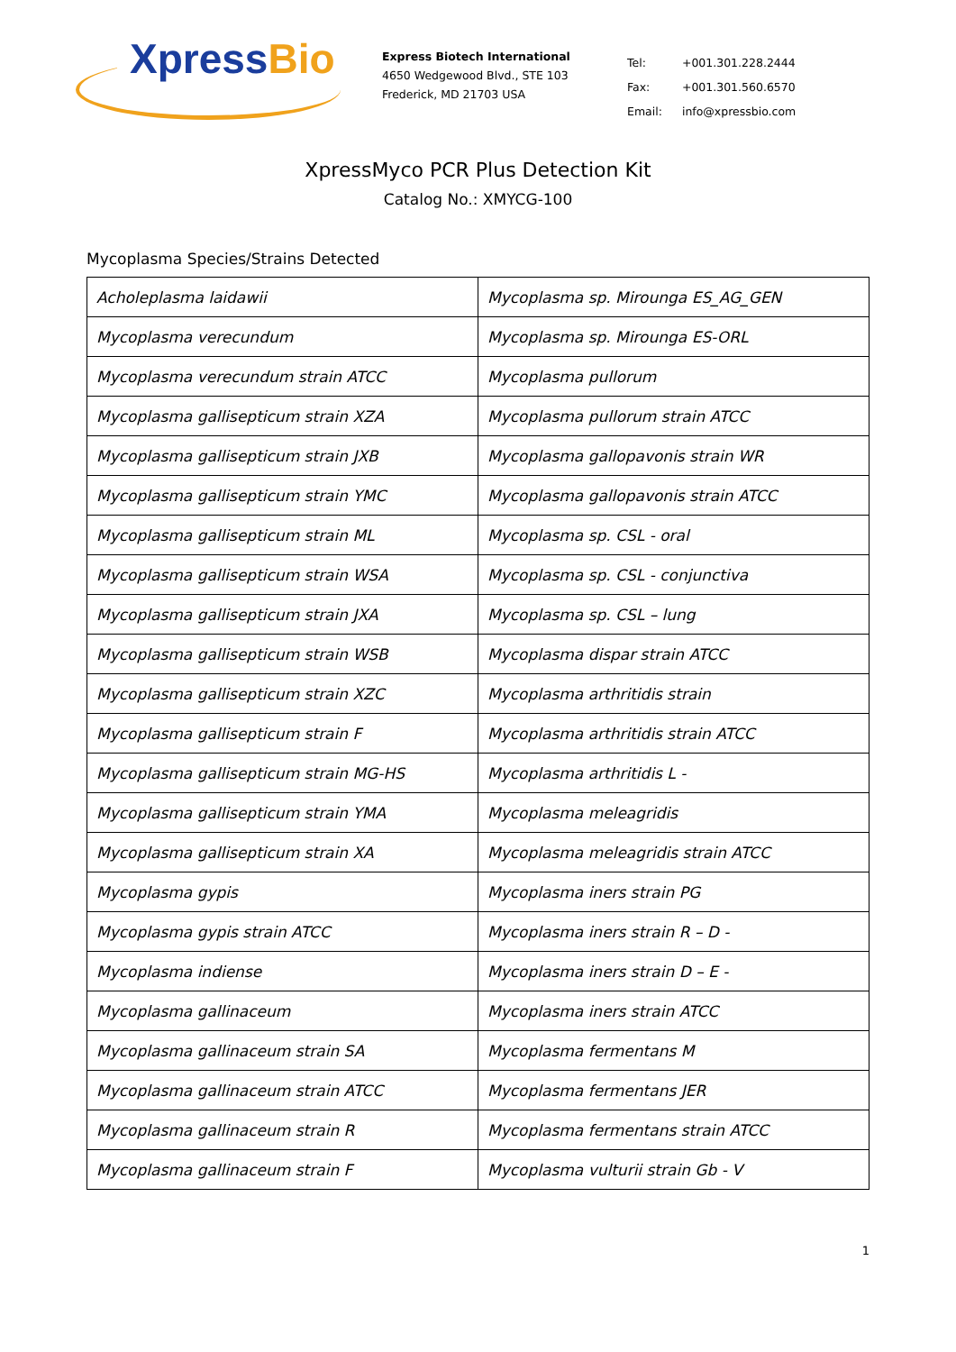XpressBio
Express Biotech International
4650 Wedgewood Blvd., STE 103
Frederick, MD 21703 USA
| Tel: | +001.301.228.2444 |
| Fax: | +001.301.560.6570 |
| Email: | info@xpressbio.com |
XpressMyco PCR Plus Detection Kit
Catalog No.: XMYCG-100
Mycoplasma Species/Strains Detected
| Acholeplasma laidawii | Mycoplasma sp. Mirounga ES_AG_GEN |
| Mycoplasma verecundum | Mycoplasma sp. Mirounga ES-ORL |
| Mycoplasma verecundum strain ATCC | Mycoplasma pullorum |
| Mycoplasma gallisepticum strain XZA | Mycoplasma pullorum strain ATCC |
| Mycoplasma gallisepticum strain JXB | Mycoplasma gallopavonis strain WR |
| Mycoplasma gallisepticum strain YMC | Mycoplasma gallopavonis strain ATCC |
| Mycoplasma gallisepticum strain ML | Mycoplasma sp. CSL - oral |
| Mycoplasma gallisepticum strain WSA | Mycoplasma sp. CSL - conjunctiva |
| Mycoplasma gallisepticum strain JXA | Mycoplasma sp. CSL – lung |
| Mycoplasma gallisepticum strain WSB | Mycoplasma dispar strain ATCC |
| Mycoplasma gallisepticum strain XZC | Mycoplasma arthritidis strain |
| Mycoplasma gallisepticum strain F | Mycoplasma arthritidis strain ATCC |
| Mycoplasma gallisepticum strain MG-HS | Mycoplasma arthritidis L - |
| Mycoplasma gallisepticum strain YMA | Mycoplasma meleagridis |
| Mycoplasma gallisepticum strain XA | Mycoplasma meleagridis strain ATCC |
| Mycoplasma gypis | Mycoplasma iners strain PG |
| Mycoplasma gypis strain ATCC | Mycoplasma iners strain R – D - |
| Mycoplasma indiense | Mycoplasma iners strain D – E - |
| Mycoplasma gallinaceum | Mycoplasma iners strain ATCC |
| Mycoplasma gallinaceum strain SA | Mycoplasma fermentans M |
| Mycoplasma gallinaceum strain ATCC | Mycoplasma fermentans JER |
| Mycoplasma gallinaceum strain R | Mycoplasma fermentans strain ATCC |
| Mycoplasma gallinaceum strain F | Mycoplasma vulturii strain Gb - V |
1